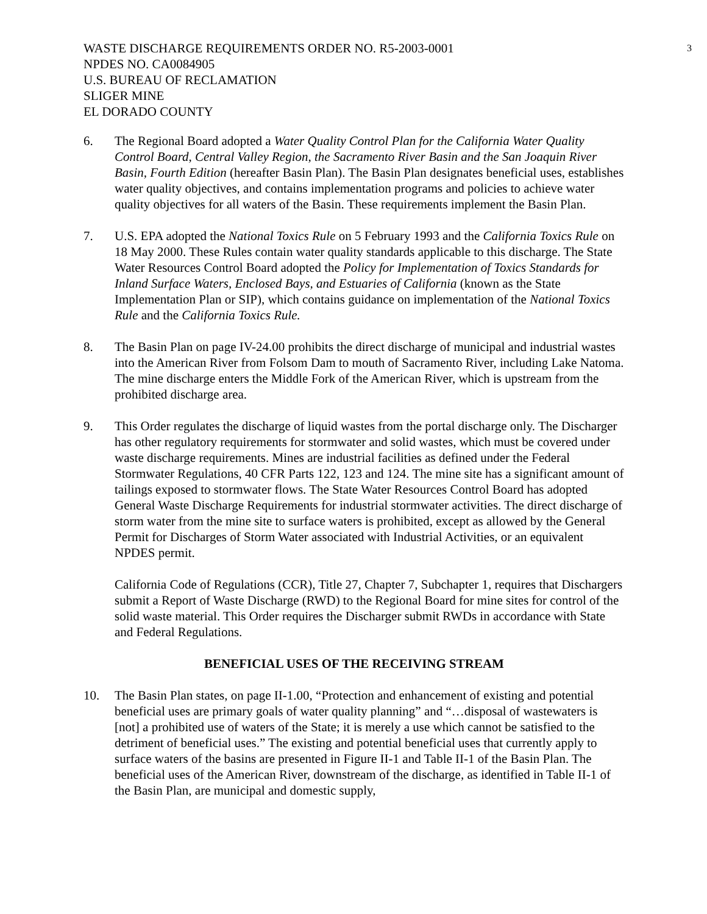WASTE DISCHARGE REQUIREMENTS ORDER NO. R5-2003-0001
NPDES NO. CA0084905
U.S. BUREAU OF RECLAMATION
SLIGER MINE
EL DORADO COUNTY
3
6. The Regional Board adopted a Water Quality Control Plan for the California Water Quality Control Board, Central Valley Region, the Sacramento River Basin and the San Joaquin River Basin, Fourth Edition (hereafter Basin Plan). The Basin Plan designates beneficial uses, establishes water quality objectives, and contains implementation programs and policies to achieve water quality objectives for all waters of the Basin. These requirements implement the Basin Plan.
7. U.S. EPA adopted the National Toxics Rule on 5 February 1993 and the California Toxics Rule on 18 May 2000. These Rules contain water quality standards applicable to this discharge. The State Water Resources Control Board adopted the Policy for Implementation of Toxics Standards for Inland Surface Waters, Enclosed Bays, and Estuaries of California (known as the State Implementation Plan or SIP), which contains guidance on implementation of the National Toxics Rule and the California Toxics Rule.
8. The Basin Plan on page IV-24.00 prohibits the direct discharge of municipal and industrial wastes into the American River from Folsom Dam to mouth of Sacramento River, including Lake Natoma. The mine discharge enters the Middle Fork of the American River, which is upstream from the prohibited discharge area.
9. This Order regulates the discharge of liquid wastes from the portal discharge only. The Discharger has other regulatory requirements for stormwater and solid wastes, which must be covered under waste discharge requirements. Mines are industrial facilities as defined under the Federal Stormwater Regulations, 40 CFR Parts 122, 123 and 124. The mine site has a significant amount of tailings exposed to stormwater flows. The State Water Resources Control Board has adopted General Waste Discharge Requirements for industrial stormwater activities. The direct discharge of storm water from the mine site to surface waters is prohibited, except as allowed by the General Permit for Discharges of Storm Water associated with Industrial Activities, or an equivalent NPDES permit.
California Code of Regulations (CCR), Title 27, Chapter 7, Subchapter 1, requires that Dischargers submit a Report of Waste Discharge (RWD) to the Regional Board for mine sites for control of the solid waste material. This Order requires the Discharger submit RWDs in accordance with State and Federal Regulations.
BENEFICIAL USES OF THE RECEIVING STREAM
10. The Basin Plan states, on page II-1.00, “Protection and enhancement of existing and potential beneficial uses are primary goals of water quality planning” and “…disposal of wastewaters is [not] a prohibited use of waters of the State; it is merely a use which cannot be satisfied to the detriment of beneficial uses.” The existing and potential beneficial uses that currently apply to surface waters of the basins are presented in Figure II-1 and Table II-1 of the Basin Plan. The beneficial uses of the American River, downstream of the discharge, as identified in Table II-1 of the Basin Plan, are municipal and domestic supply,